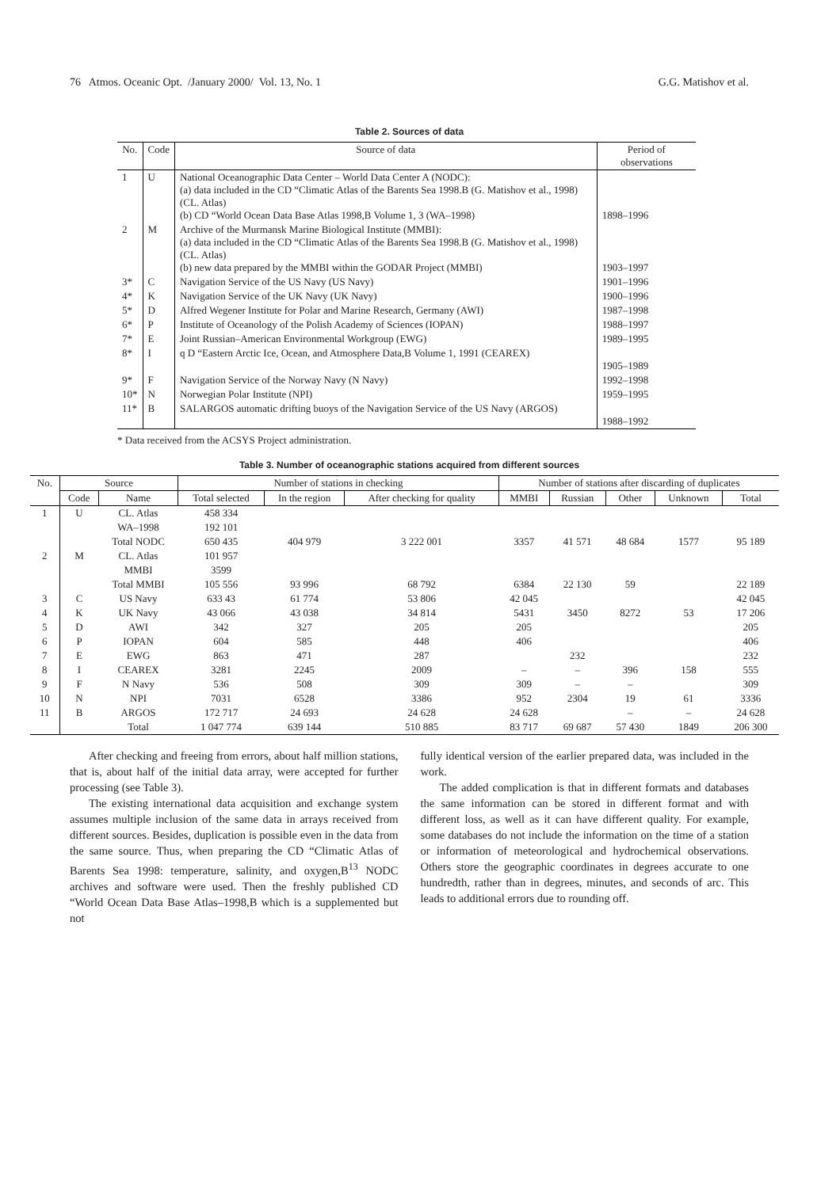76 Atmos. Oceanic Opt. /January 2000/ Vol. 13, No. 1 G.G. Matishov et al.
Table 2. Sources of data
| No. | Code | Source of data | Period of observations |
| --- | --- | --- | --- |
| 1 | U | National Oceanographic Data Center – World Data Center A (NODC): (a) data included in the CD “Climatic Atlas of the Barents Sea 1998.B (G. Matishov et al., 1998) (CL. Atlas) (b) CD “World Ocean Data Base Atlas 1998,B Volume 1, 3 (WA–1998) | 1898–1996 |
| 2 | M | Archive of the Murmansk Marine Biological Institute (MMBI): (a) data included in the CD “Climatic Atlas of the Barents Sea 1998.B (G. Matishov et al., 1998) (CL. Atlas) (b) new data prepared by the MMBI within the GODAR Project (MMBI) | 1903–1997 |
| 3* | C | Navigation Service of the US Navy (US Navy) | 1901–1996 |
| 4* | K | Navigation Service of the UK Navy (UK Navy) | 1900–1996 |
| 5* | D | Alfred Wegener Institute for Polar and Marine Research, Germany (AWI) | 1987–1998 |
| 6* | P | Institute of Oceanology of the Polish Academy of Sciences (IOPAN) | 1988–1997 |
| 7* | E | Joint Russian–American Environmental Workgroup (EWG) | 1989–1995 |
| 8* | I | q D “Eastern Arctic Ice, Ocean, and Atmosphere Data,B Volume 1, 1991 (CEAREX) | 1905–1989 |
| 9* | F | Navigation Service of the Norway Navy (N Navy) | 1992–1998 |
| 10* | N | Norwegian Polar Institute (NPI) | 1959–1995 |
| 11* | B | SALARGOS automatic drifting buoys of the Navigation Service of the US Navy (ARGOS) | 1988–1992 |
* Data received from the ACSYS Project administration.
Table 3. Number of oceanographic stations acquired from different sources
| No. | Source | | Number of stations in checking | | | Number of stations after discarding of duplicates | | | | |
| --- | --- | --- | --- | --- | --- | --- | --- | --- | --- | --- |
| | Code | Name | Total selected | In the region | After checking for quality | MMBI | Russian | Other | Unknown | Total |
| 1 | U | CL. Atlas | 458 334 | | | | | | | |
| | | WA–1998 | 192 101 | | | | | | | |
| | | Total NODC | 650 435 | 404 979 | 3 222 001 | 3357 | 41 571 | 48 684 | 1577 | 95 189 |
| 2 | M | CL. Atlas | 101 957 | | | | | | | |
| | | MMBI | 3599 | | | | | | | |
| | | Total MMBI | 105 556 | 93 996 | 68 792 | 6384 | 22 130 | 59 | | 22 189 |
| 3 | C | US Navy | 633 43 | 61 774 | 53 806 | 42 045 | | | | 42 045 |
| 4 | K | UK Navy | 43 066 | 43 038 | 34 814 | 5431 | 3450 | 8272 | 53 | 17 206 |
| 5 | D | AWI | 342 | 327 | 205 | 205 | | | | 205 |
| 6 | P | IOPAN | 604 | 585 | 448 | 406 | | | | 406 |
| 7 | E | EWG | 863 | 471 | 287 | | 232 | | | 232 |
| 8 | I | CEAREX | 3281 | 2245 | 2009 | – | – | 396 | 158 | 555 |
| 9 | F | N Navy | 536 | 508 | 309 | 309 | – | – | | 309 |
| 10 | N | NPI | 7031 | 6528 | 3386 | 952 | 2304 | 19 | 61 | 3336 |
| 11 | B | ARGOS | 172 717 | 24 693 | 24 628 | 24 628 | | – | – | 24 628 |
| | | Total | 1 047 774 | 639 144 | 510 885 | 83 717 | 69 687 | 57 430 | 1849 | 206 300 |
After checking and freeing from errors, about half million stations, that is, about half of the initial data array, were accepted for further processing (see Table 3).
The existing international data acquisition and exchange system assumes multiple inclusion of the same data in arrays received from different sources. Besides, duplication is possible even in the data from the same source. Thus, when preparing the CD “Climatic Atlas of Barents Sea 1998: temperature, salinity, and oxygen,B<sup>13</sup> NODC archives and software were used. Then the freshly published CD “World Ocean Data Base Atlas–1998,B which is a supplemented but not
fully identical version of the earlier prepared data, was included in the work.
The added complication is that in different formats and databases the same information can be stored in different format and with different loss, as well as it can have different quality. For example, some databases do not include the information on the time of a station or information of meteorological and hydrochemical observations. Others store the geographic coordinates in degrees accurate to one hundredth, rather than in degrees, minutes, and seconds of arc. This leads to additional errors due to rounding off.